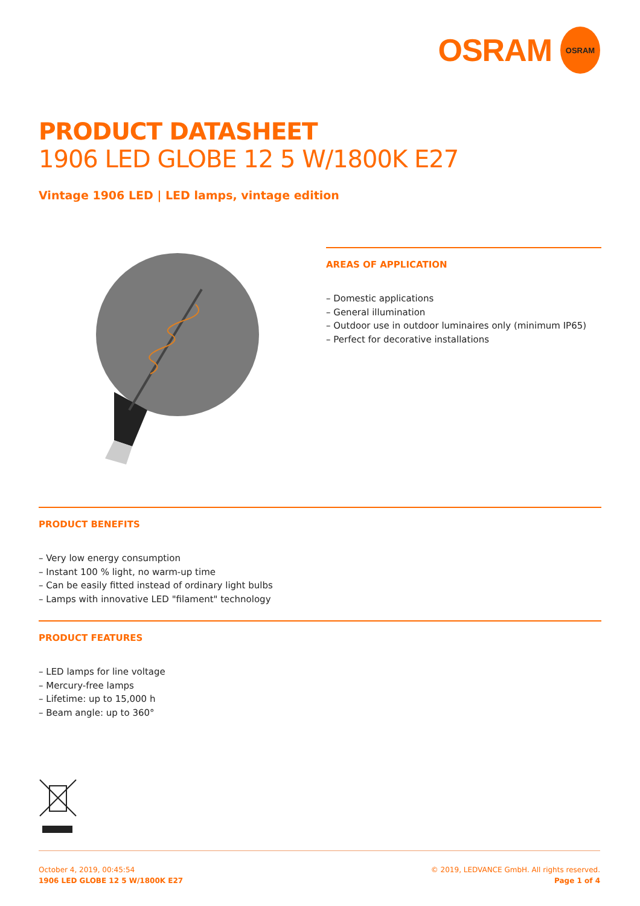OSRAM
OSRAM
PRODUCT DATASHEET
1906 LED GLOBE 12 5 W/1800K E27
Vintage 1906 LED | LED lamps, vintage edition
AREAS OF APPLICATION
– Domestic applications
– General illumination
– Outdoor use in outdoor luminaires only (minimum IP65)
– Perfect for decorative installations
PRODUCT BENEFITS
– Very low energy consumption
– Instant 100 % light, no warm-up time
– Can be easily fitted instead of ordinary light bulbs
– Lamps with innovative LED "filament" technology
PRODUCT FEATURES
– LED lamps for line voltage
– Mercury-free lamps
– Lifetime: up to 15,000 h
– Beam angle: up to 360°
October 4, 2019, 00:45:54
1906 LED GLOBE 12 5 W/1800K E27
© 2019, LEDVANCE GmbH. All rights reserved.
Page 1 of 4